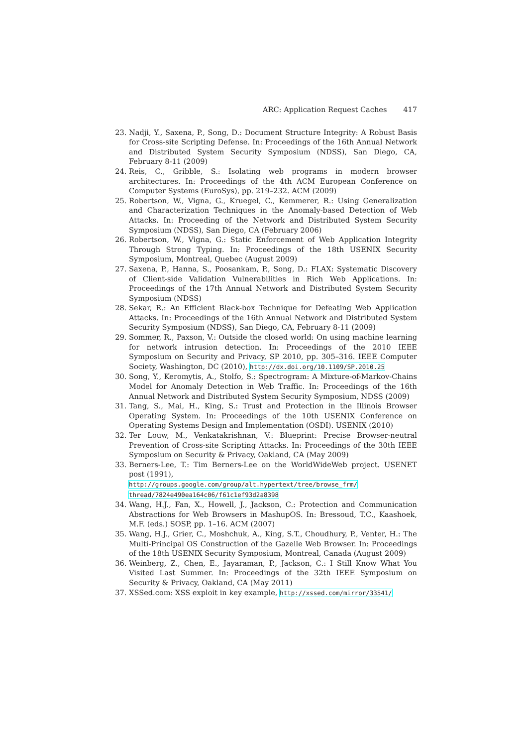ARC: Application Request Caches 417
23. Nadji, Y., Saxena, P., Song, D.: Document Structure Integrity: A Robust Basis for Cross-site Scripting Defense. In: Proceedings of the 16th Annual Network and Distributed System Security Symposium (NDSS), San Diego, CA, February 8-11 (2009)
24. Reis, C., Gribble, S.: Isolating web programs in modern browser architectures. In: Proceedings of the 4th ACM European Conference on Computer Systems (EuroSys), pp. 219–232. ACM (2009)
25. Robertson, W., Vigna, G., Kruegel, C., Kemmerer, R.: Using Generalization and Characterization Techniques in the Anomaly-based Detection of Web Attacks. In: Proceeding of the Network and Distributed System Security Symposium (NDSS), San Diego, CA (February 2006)
26. Robertson, W., Vigna, G.: Static Enforcement of Web Application Integrity Through Strong Typing. In: Proceedings of the 18th USENIX Security Symposium, Montreal, Quebec (August 2009)
27. Saxena, P., Hanna, S., Poosankam, P., Song, D.: FLAX: Systematic Discovery of Client-side Validation Vulnerabilities in Rich Web Applications. In: Proceedings of the 17th Annual Network and Distributed System Security Symposium (NDSS)
28. Sekar, R.: An Efficient Black-box Technique for Defeating Web Application Attacks. In: Proceedings of the 16th Annual Network and Distributed System Security Symposium (NDSS), San Diego, CA, February 8-11 (2009)
29. Sommer, R., Paxson, V.: Outside the closed world: On using machine learning for network intrusion detection. In: Proceedings of the 2010 IEEE Symposium on Security and Privacy, SP 2010, pp. 305–316. IEEE Computer Society, Washington, DC (2010), http://dx.doi.org/10.1109/SP.2010.25
30. Song, Y., Keromytis, A., Stolfo, S.: Spectrogram: A Mixture-of-Markov-Chains Model for Anomaly Detection in Web Traffic. In: Proceedings of the 16th Annual Network and Distributed System Security Symposium, NDSS (2009)
31. Tang, S., Mai, H., King, S.: Trust and Protection in the Illinois Browser Operating System. In: Proceedings of the 10th USENIX Conference on Operating Systems Design and Implementation (OSDI). USENIX (2010)
32. Ter Louw, M., Venkatakrishnan, V.: Blueprint: Precise Browser-neutral Prevention of Cross-site Scripting Attacks. In: Proceedings of the 30th IEEE Symposium on Security & Privacy, Oakland, CA (May 2009)
33. Berners-Lee, T.: Tim Berners-Lee on the WorldWideWeb project. USENET post (1991),
http://groups.google.com/group/alt.hypertext/tree/browse_frm/
thread/7824e490ea164c06/f61c1ef93d2a8398
34. Wang, H.J., Fan, X., Howell, J., Jackson, C.: Protection and Communication Abstractions for Web Browsers in MashupOS. In: Bressoud, T.C., Kaashoek, M.F. (eds.) SOSP, pp. 1–16. ACM (2007)
35. Wang, H.J., Grier, C., Moshchuk, A., King, S.T., Choudhury, P., Venter, H.: The Multi-Principal OS Construction of the Gazelle Web Browser. In: Proceedings of the 18th USENIX Security Symposium, Montreal, Canada (August 2009)
36. Weinberg, Z., Chen, E., Jayaraman, P., Jackson, C.: I Still Know What You Visited Last Summer. In: Proceedings of the 32th IEEE Symposium on Security & Privacy, Oakland, CA (May 2011)
37. XSSed.com: XSS exploit in key example, http://xssed.com/mirror/33541/